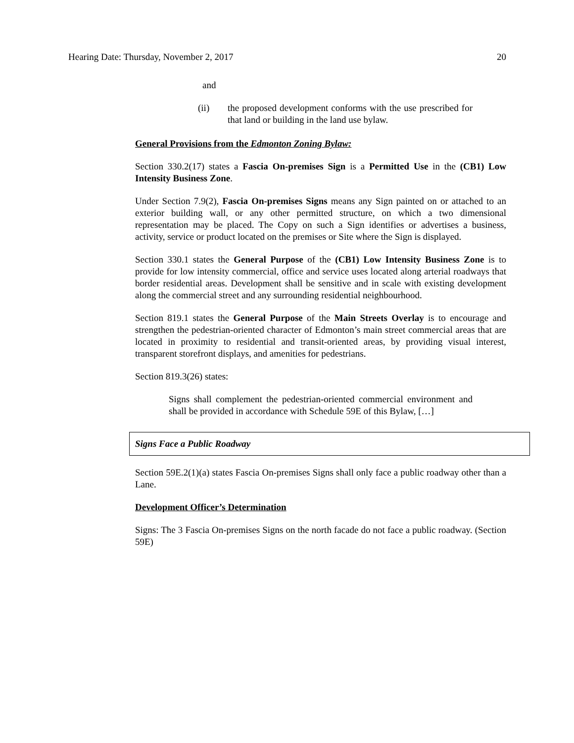Hearing Date: Thursday, November 2, 2017 20
and
(ii) the proposed development conforms with the use prescribed for that land or building in the land use bylaw.
General Provisions from the Edmonton Zoning Bylaw:
Section 330.2(17) states a Fascia On-premises Sign is a Permitted Use in the (CB1) Low Intensity Business Zone.
Under Section 7.9(2), Fascia On-premises Signs means any Sign painted on or attached to an exterior building wall, or any other permitted structure, on which a two dimensional representation may be placed. The Copy on such a Sign identifies or advertises a business, activity, service or product located on the premises or Site where the Sign is displayed.
Section 330.1 states the General Purpose of the (CB1) Low Intensity Business Zone is to provide for low intensity commercial, office and service uses located along arterial roadways that border residential areas. Development shall be sensitive and in scale with existing development along the commercial street and any surrounding residential neighbourhood.
Section 819.1 states the General Purpose of the Main Streets Overlay is to encourage and strengthen the pedestrian-oriented character of Edmonton’s main street commercial areas that are located in proximity to residential and transit-oriented areas, by providing visual interest, transparent storefront displays, and amenities for pedestrians.
Section 819.3(26) states:
Signs shall complement the pedestrian-oriented commercial environment and shall be provided in accordance with Schedule 59E of this Bylaw, […]
Signs Face a Public Roadway
Section 59E.2(1)(a) states Fascia On-premises Signs shall only face a public roadway other than a Lane.
Development Officer’s Determination
Signs: The 3 Fascia On-premises Signs on the north facade do not face a public roadway. (Section 59E)